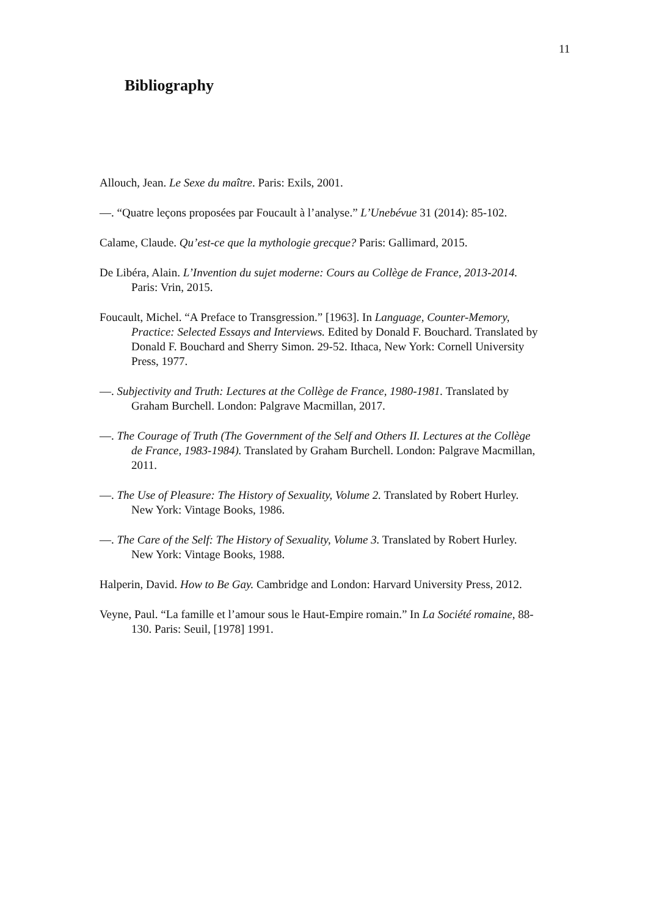11
Bibliography
Allouch, Jean. Le Sexe du maître. Paris: Exils, 2001.
—. “Quatre leçons proposées par Foucault à l’analyse.” L’Unebévue 31 (2014): 85-102.
Calame, Claude. Qu’est-ce que la mythologie grecque? Paris: Gallimard, 2015.
De Libéra, Alain. L’Invention du sujet moderne: Cours au Collège de France, 2013-2014. Paris: Vrin, 2015.
Foucault, Michel. “A Preface to Transgression.” [1963]. In Language, Counter-Memory, Practice: Selected Essays and Interviews. Edited by Donald F. Bouchard. Translated by Donald F. Bouchard and Sherry Simon. 29-52. Ithaca, New York: Cornell University Press, 1977.
—. Subjectivity and Truth: Lectures at the Collège de France, 1980-1981. Translated by Graham Burchell. London: Palgrave Macmillan, 2017.
—. The Courage of Truth (The Government of the Self and Others II. Lectures at the Collège de France, 1983-1984). Translated by Graham Burchell. London: Palgrave Macmillan, 2011.
—. The Use of Pleasure: The History of Sexuality, Volume 2. Translated by Robert Hurley. New York: Vintage Books, 1986.
—. The Care of the Self: The History of Sexuality, Volume 3. Translated by Robert Hurley. New York: Vintage Books, 1988.
Halperin, David. How to Be Gay. Cambridge and London: Harvard University Press, 2012.
Veyne, Paul. “La famille et l’amour sous le Haut-Empire romain.” In La Société romaine, 88-130. Paris: Seuil, [1978] 1991.